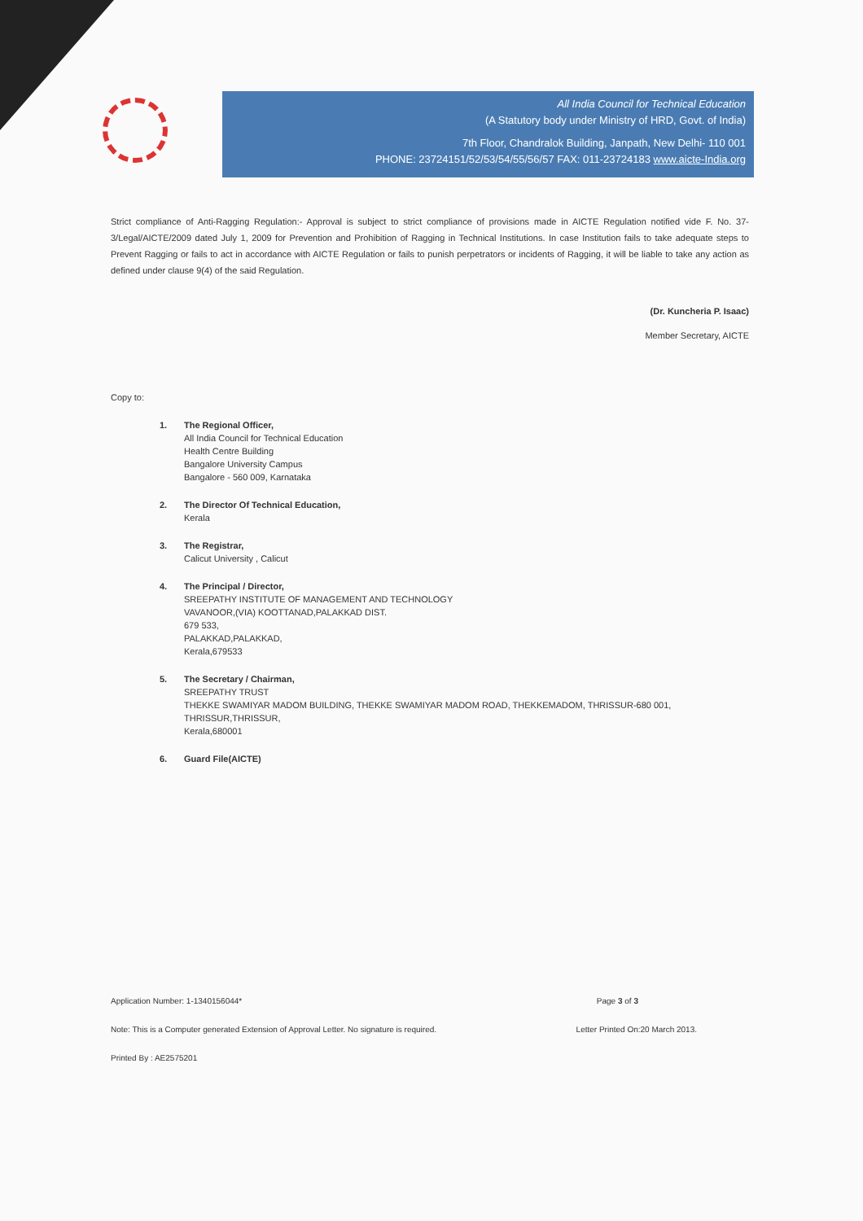All India Council for Technical Education
(A Statutory body under Ministry of HRD, Govt. of India)
7th Floor, Chandralok Building, Janpath, New Delhi- 110 001
PHONE: 23724151/52/53/54/55/56/57 FAX: 011-23724183 www.aicte-India.org
Strict compliance of Anti-Ragging Regulation:- Approval is subject to strict compliance of provisions made in AICTE Regulation notified vide F. No. 37-3/Legal/AICTE/2009 dated July 1, 2009 for Prevention and Prohibition of Ragging in Technical Institutions. In case Institution fails to take adequate steps to Prevent Ragging or fails to act in accordance with AICTE Regulation or fails to punish perpetrators or incidents of Ragging, it will be liable to take any action as defined under clause 9(4) of the said Regulation.
(Dr. Kuncheria P. Isaac)
Member Secretary, AICTE
Copy to:
1. The Regional Officer,
All India Council for Technical Education
Health Centre Building
Bangalore University Campus
Bangalore - 560 009, Karnataka
2. The Director Of Technical Education,
Kerala
3. The Registrar,
Calicut University , Calicut
4. The Principal / Director,
SREEPATHY INSTITUTE OF MANAGEMENT AND TECHNOLOGY
VAVANOOR,(VIA) KOOTTANAD,PALAKKAD DIST.
679 533,
PALAKKAD,PALAKKAD,
Kerala,679533
5. The Secretary / Chairman,
SREEPATHY TRUST
THEKKE SWAMIYAR MADOM BUILDING, THEKKE SWAMIYAR MADOM ROAD, THEKKEMADOM, THRISSUR-680 001,
THRISSUR,THRISSUR,
Kerala,680001
6. Guard File(AICTE)
Application Number: 1-1340156044* Page 3 of 3
Note: This is a Computer generated Extension of Approval Letter. No signature is required. Letter Printed On:20 March 2013.
Printed By : AE2575201